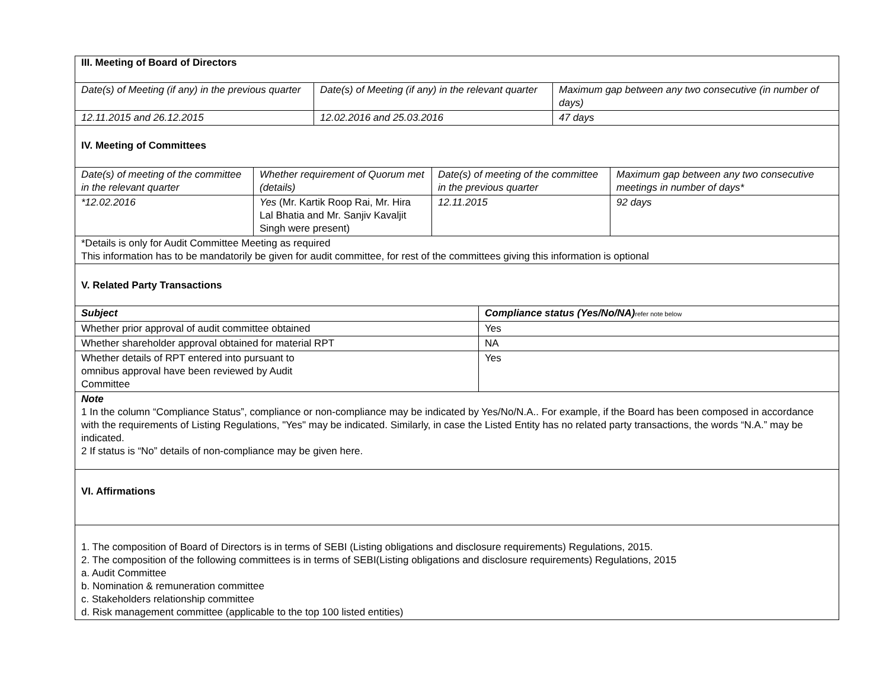III. Meeting of Board of Directors
| Date(s) of Meeting (if any) in the previous quarter | Date(s) of Meeting (if any) in the relevant quarter | Maximum gap between any two consecutive (in number of days) |
| 12.11.2015 and 26.12.2015 | 12.02.2016 and 25.03.2016 | 47 days |
IV. Meeting of Committees
| Date(s) of meeting of the committee in the relevant quarter | Whether requirement of Quorum met (details) | Date(s) of meeting of the committee in the previous quarter | Maximum gap between any two consecutive meetings in number of days* |
| *12.02.2016 | Yes (Mr. Kartik Roop Rai, Mr. Hira Lal Bhatia and Mr. Sanjiv Kavaljit Singh were present) | 12.11.2015 | 92 days |
| *Details is only for Audit Committee Meeting as required This information has to be mandatorily be given for audit committee, for rest of the committees giving this information is optional | | | |
V. Related Party Transactions
| Subject | Compliance status (Yes/No/NA) refer note below |
| Whether prior approval of audit committee obtained | Yes |
| Whether shareholder approval obtained for material RPT | NA |
| Whether details of RPT entered into pursuant to omnibus approval have been reviewed by Audit Committee | Yes |
| Note 1 In the column “Compliance Status”, compliance or non-compliance may be indicated by Yes/No/N.A.. For example, if the Board has been composed in accordance with the requirements of Listing Regulations, "Yes" may be indicated. Similarly, in case the Listed Entity has no related party transactions, the words “N.A.” may be indicated. 2 If status is “No” details of non-compliance may be given here. | |
| VI. Affirmations | |
| 1. The composition of Board of Directors is in terms of SEBI (Listing obligations and disclosure requirements) Regulations, 2015. 2. The composition of the following committees is in terms of SEBI(Listing obligations and disclosure requirements) Regulations, 2015 a. Audit Committee b. Nomination & remuneration committee c. Stakeholders relationship committee d. Risk management committee (applicable to the top 100 listed entities) | |